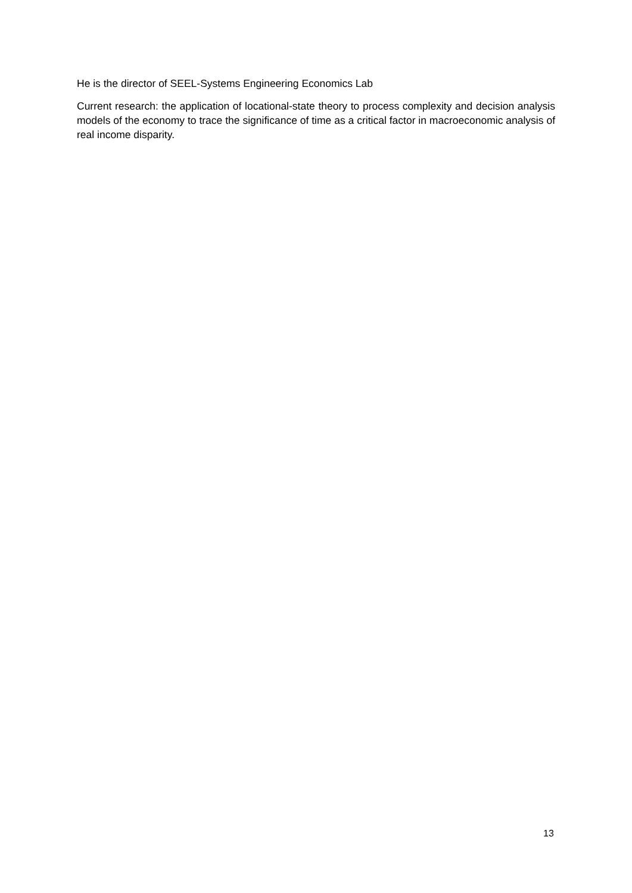He is the director of SEEL-Systems Engineering Economics Lab
Current research: the application of locational-state theory to process complexity and decision analysis models of the economy to trace the significance of time as a critical factor in macroeconomic analysis of real income disparity.
13